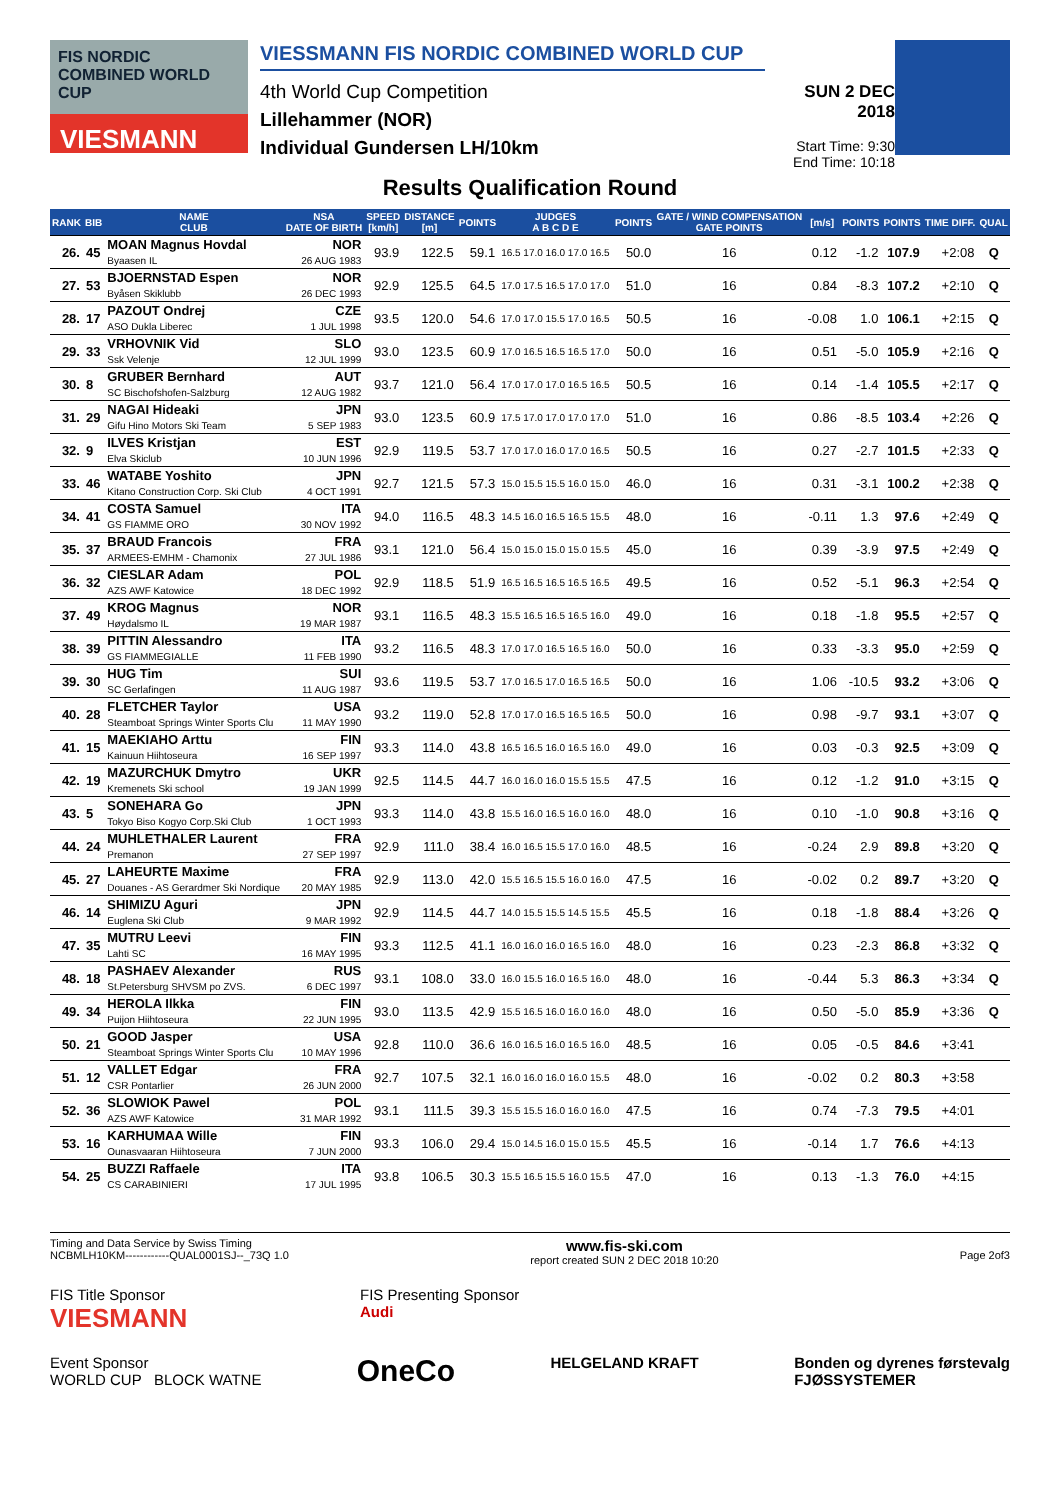FIS NORDIC COMBINED WORLD CUP
VIESMANN
VIESSMANN FIS NORDIC COMBINED WORLD CUP
4th World Cup Competition
Lillehammer (NOR)
Individual Gundersen LH/10km
SUN 2 DEC 2018
Start Time: 9:30
End Time: 10:18
Results Qualification Round
| RANK | BIB | NAME CLUB | NSA DATE OF BIRTH | SPEED [km/h] | DISTANCE [m] | POINTS | JUDGES A B C D E | POINTS | GATE / WIND COMPENSATION GATE POINTS | [m/s] | POINTS | POINTS | TIME DIFF. | QUAL |
| --- | --- | --- | --- | --- | --- | --- | --- | --- | --- | --- | --- | --- | --- | --- |
| 26. | 45 | MOAN Magnus Hovdal Byaasen IL | NOR 26 AUG 1983 | 93.9 | 122.5 | 59.1 | 16.5 17.0 16.0 17.0 16.5 | 50.0 | 16 | 0.12 | -1.2 | 107.9 | +2:08 | Q |
| 27. | 53 | BJOERNSTAD Espen Byåsen Skiklubb | NOR 26 DEC 1993 | 92.9 | 125.5 | 64.5 | 17.0 17.5 16.5 17.0 17.0 | 51.0 | 16 | 0.84 | -8.3 | 107.2 | +2:10 | Q |
| 28. | 17 | PAZOUT Ondrej ASO Dukla Liberec | CZE 1 JUL 1998 | 93.5 | 120.0 | 54.6 | 17.0 17.0 15.5 17.0 16.5 | 50.5 | 16 | -0.08 | 1.0 | 106.1 | +2:15 | Q |
| 29. | 33 | VRHOVNIK Vid Ssk Velenje | SLO 12 JUL 1999 | 93.0 | 123.5 | 60.9 | 17.0 16.5 16.5 16.5 17.0 | 50.0 | 16 | 0.51 | -5.0 | 105.9 | +2:16 | Q |
| 30. | 8 | GRUBER Bernhard SC Bischofshofen-Salzburg | AUT 12 AUG 1982 | 93.7 | 121.0 | 56.4 | 17.0 17.0 17.0 16.5 16.5 | 50.5 | 16 | 0.14 | -1.4 | 105.5 | +2:17 | Q |
| 31. | 29 | NAGAI Hideaki Gifu Hino Motors Ski Team | JPN 5 SEP 1983 | 93.0 | 123.5 | 60.9 | 17.5 17.0 17.0 17.0 17.0 | 51.0 | 16 | 0.86 | -8.5 | 103.4 | +2:26 | Q |
| 32. | 9 | ILVES Kristjan Elva Skiclub | EST 10 JUN 1996 | 92.9 | 119.5 | 53.7 | 17.0 17.0 16.0 17.0 16.5 | 50.5 | 16 | 0.27 | -2.7 | 101.5 | +2:33 | Q |
| 33. | 46 | WATABE Yoshito Kitano Construction Corp. Ski Club | JPN 4 OCT 1991 | 92.7 | 121.5 | 57.3 | 15.0 15.5 15.5 16.0 15.0 | 46.0 | 16 | 0.31 | -3.1 | 100.2 | +2:38 | Q |
| 34. | 41 | COSTA Samuel GS FIAMME ORO | ITA 30 NOV 1992 | 94.0 | 116.5 | 48.3 | 14.5 16.0 16.5 16.5 15.5 | 48.0 | 16 | -0.11 | 1.3 | 97.6 | +2:49 | Q |
| 35. | 37 | BRAUD Francois ARMEES-EMHM - Chamonix | FRA 27 JUL 1986 | 93.1 | 121.0 | 56.4 | 15.0 15.0 15.0 15.0 15.5 | 45.0 | 16 | 0.39 | -3.9 | 97.5 | +2:49 | Q |
| 36. | 32 | CIESLAR Adam AZS AWF Katowice | POL 18 DEC 1992 | 92.9 | 118.5 | 51.9 | 16.5 16.5 16.5 16.5 16.5 | 49.5 | 16 | 0.52 | -5.1 | 96.3 | +2:54 | Q |
| 37. | 49 | KROG Magnus Høydalsmo IL | NOR 19 MAR 1987 | 93.1 | 116.5 | 48.3 | 15.5 16.5 16.5 16.5 16.0 | 49.0 | 16 | 0.18 | -1.8 | 95.5 | +2:57 | Q |
| 38. | 39 | PITTIN Alessandro GS FIAMMEGIALLE | ITA 11 FEB 1990 | 93.2 | 116.5 | 48.3 | 17.0 17.0 16.5 16.5 16.0 | 50.0 | 16 | 0.33 | -3.3 | 95.0 | +2:59 | Q |
| 39. | 30 | HUG Tim SC Gerlafingen | SUI 11 AUG 1987 | 93.6 | 119.5 | 53.7 | 17.0 16.5 17.0 16.5 16.5 | 50.0 | 16 | 1.06 | -10.5 | 93.2 | +3:06 | Q |
| 40. | 28 | FLETCHER Taylor Steamboat Springs Winter Sports Clu | USA 11 MAY 1990 | 93.2 | 119.0 | 52.8 | 17.0 17.0 16.5 16.5 16.5 | 50.0 | 16 | 0.98 | -9.7 | 93.1 | +3:07 | Q |
| 41. | 15 | MAEKIAHO Arttu Kainuun Hiihtoseura | FIN 16 SEP 1997 | 93.3 | 114.0 | 43.8 | 16.5 16.5 16.0 16.5 16.0 | 49.0 | 16 | 0.03 | -0.3 | 92.5 | +3:09 | Q |
| 42. | 19 | MAZURCHUK Dmytro Kremenets Ski school | UKR 19 JAN 1999 | 92.5 | 114.5 | 44.7 | 16.0 16.0 16.0 15.5 15.5 | 47.5 | 16 | 0.12 | -1.2 | 91.0 | +3:15 | Q |
| 43. | 5 | SONEHARA Go Tokyo Biso Kogyo Corp.Ski Club | JPN 1 OCT 1993 | 93.3 | 114.0 | 43.8 | 15.5 16.0 16.5 16.0 16.0 | 48.0 | 16 | 0.10 | -1.0 | 90.8 | +3:16 | Q |
| 44. | 24 | MUHLETHALER Laurent Premanon | FRA 27 SEP 1997 | 92.9 | 111.0 | 38.4 | 16.0 16.5 15.5 17.0 16.0 | 48.5 | 16 | -0.24 | 2.9 | 89.8 | +3:20 | Q |
| 45. | 27 | LAHEURTE Maxime Douanes - AS Gerardmer Ski Nordique | FRA 20 MAY 1985 | 92.9 | 113.0 | 42.0 | 15.5 16.5 15.5 16.0 16.0 | 47.5 | 16 | -0.02 | 0.2 | 89.7 | +3:20 | Q |
| 46. | 14 | SHIMIZU Aguri Euglena Ski Club | JPN 9 MAR 1992 | 92.9 | 114.5 | 44.7 | 14.0 15.5 15.5 14.5 15.5 | 45.5 | 16 | 0.18 | -1.8 | 88.4 | +3:26 | Q |
| 47. | 35 | MUTRU Leevi Lahti SC | FIN 16 MAY 1995 | 93.3 | 112.5 | 41.1 | 16.0 16.0 16.0 16.5 16.0 | 48.0 | 16 | 0.23 | -2.3 | 86.8 | +3:32 | Q |
| 48. | 18 | PASHAEV Alexander St.Petersburg SHVSM po ZVS. | RUS 6 DEC 1997 | 93.1 | 108.0 | 33.0 | 16.0 15.5 16.0 16.5 16.0 | 48.0 | 16 | -0.44 | 5.3 | 86.3 | +3:34 | Q |
| 49. | 34 | HEROLA Ilkka Puijon Hiihtoseura | FIN 22 JUN 1995 | 93.0 | 113.5 | 42.9 | 15.5 16.5 16.0 16.0 16.0 | 48.0 | 16 | 0.50 | -5.0 | 85.9 | +3:36 | Q |
| 50. | 21 | GOOD Jasper Steamboat Springs Winter Sports Clu | USA 10 MAY 1996 | 92.8 | 110.0 | 36.6 | 16.0 16.5 16.0 16.5 16.0 | 48.5 | 16 | 0.05 | -0.5 | 84.6 | +3:41 | |
| 51. | 12 | VALLET Edgar CSR Pontarlier | FRA 26 JUN 2000 | 92.7 | 107.5 | 32.1 | 16.0 16.0 16.0 16.0 15.5 | 48.0 | 16 | -0.02 | 0.2 | 80.3 | +3:58 | |
| 52. | 36 | SLOWIOK Pawel AZS AWF Katowice | POL 31 MAR 1992 | 93.1 | 111.5 | 39.3 | 15.5 15.5 16.0 16.0 16.0 | 47.5 | 16 | 0.74 | -7.3 | 79.5 | +4:01 | |
| 53. | 16 | KARHUMAA Wille Ounasvaaran Hiihtoseura | FIN 7 JUN 2000 | 93.3 | 106.0 | 29.4 | 15.0 14.5 16.0 15.0 15.5 | 45.5 | 16 | -0.14 | 1.7 | 76.6 | +4:13 | |
| 54. | 25 | BUZZI Raffaele CS CARABINIERI | ITA 17 JUL 1995 | 93.8 | 106.5 | 30.3 | 15.5 16.5 15.5 16.0 15.5 | 47.0 | 16 | 0.13 | -1.3 | 76.0 | +4:15 | |
Timing and Data Service by Swiss Timing
NCBMLH10KM------------QUAL0001SJ--_73Q 1.0 www.fis-ski.com
report created SUN 2 DEC 2018 10:20
Page 2of3
FIS Title Sponsor
VIESMANN FIS Presenting Sponsor
Audi
Event Sponsor
WORLD CUP BLOCK WATNE OneCo HELGELAND KRAFT Bonden og dyrenes førstevalg
FJØSSYSTEMER